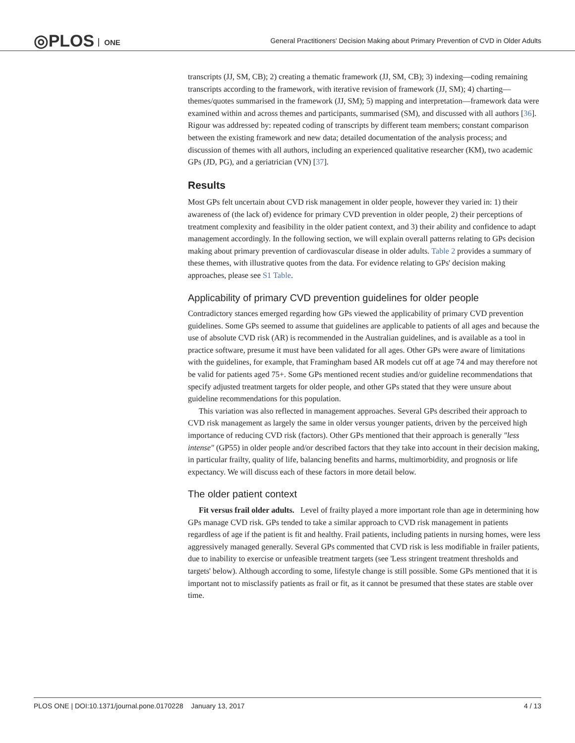◎PLOS ONE
General Practitioners' Decision Making about Primary Prevention of CVD in Older Adults
transcripts (JJ, SM, CB); 2) creating a thematic framework (JJ, SM, CB); 3) indexing—coding remaining transcripts according to the framework, with iterative revision of framework (JJ, SM); 4) charting—themes/quotes summarised in the framework (JJ, SM); 5) mapping and interpretation—framework data were examined within and across themes and participants, summarised (SM), and discussed with all authors [36]. Rigour was addressed by: repeated coding of transcripts by different team members; constant comparison between the existing framework and new data; detailed documentation of the analysis process; and discussion of themes with all authors, including an experienced qualitative researcher (KM), two academic GPs (JD, PG), and a geriatrician (VN) [37].
Results
Most GPs felt uncertain about CVD risk management in older people, however they varied in: 1) their awareness of (the lack of) evidence for primary CVD prevention in older people, 2) their perceptions of treatment complexity and feasibility in the older patient context, and 3) their ability and confidence to adapt management accordingly. In the following section, we will explain overall patterns relating to GPs decision making about primary prevention of cardiovascular disease in older adults. Table 2 provides a summary of these themes, with illustrative quotes from the data. For evidence relating to GPs' decision making approaches, please see S1 Table.
Applicability of primary CVD prevention guidelines for older people
Contradictory stances emerged regarding how GPs viewed the applicability of primary CVD prevention guidelines. Some GPs seemed to assume that guidelines are applicable to patients of all ages and because the use of absolute CVD risk (AR) is recommended in the Australian guidelines, and is available as a tool in practice software, presume it must have been validated for all ages. Other GPs were aware of limitations with the guidelines, for example, that Framingham based AR models cut off at age 74 and may therefore not be valid for patients aged 75+. Some GPs mentioned recent studies and/or guideline recommendations that specify adjusted treatment targets for older people, and other GPs stated that they were unsure about guideline recommendations for this population.
This variation was also reflected in management approaches. Several GPs described their approach to CVD risk management as largely the same in older versus younger patients, driven by the perceived high importance of reducing CVD risk (factors). Other GPs mentioned that their approach is generally "less intense" (GP55) in older people and/or described factors that they take into account in their decision making, in particular frailty, quality of life, balancing benefits and harms, multimorbidity, and prognosis or life expectancy. We will discuss each of these factors in more detail below.
The older patient context
Fit versus frail older adults. Level of frailty played a more important role than age in determining how GPs manage CVD risk. GPs tended to take a similar approach to CVD risk management in patients regardless of age if the patient is fit and healthy. Frail patients, including patients in nursing homes, were less aggressively managed generally. Several GPs commented that CVD risk is less modifiable in frailer patients, due to inability to exercise or unfeasible treatment targets (see 'Less stringent treatment thresholds and targets' below). Although according to some, lifestyle change is still possible. Some GPs mentioned that it is important not to misclassify patients as frail or fit, as it cannot be presumed that these states are stable over time.
PLOS ONE | DOI:10.1371/journal.pone.0170228 January 13, 2017 4 / 13